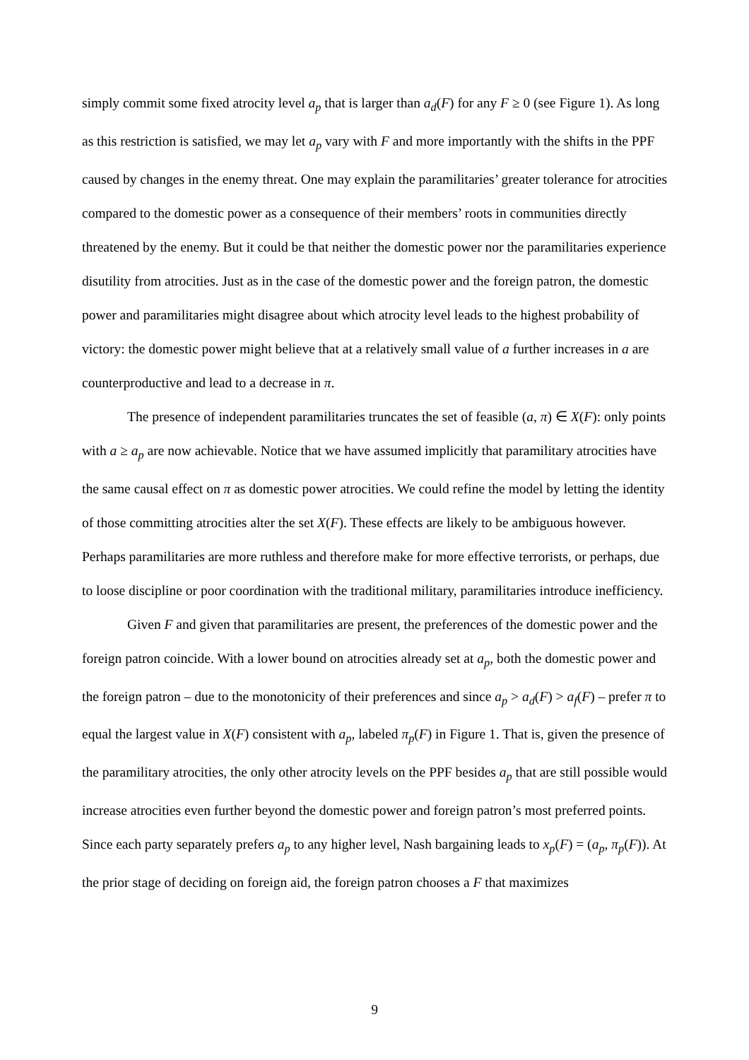simply commit some fixed atrocity level a<sub>p</sub> that is larger than a<sub>d</sub>(F) for any F ≥ 0 (see Figure 1). As long as this restriction is satisfied, we may let a<sub>p</sub> vary with F and more importantly with the shifts in the PPF caused by changes in the enemy threat. One may explain the paramilitaries’ greater tolerance for atrocities compared to the domestic power as a consequence of their members’ roots in communities directly threatened by the enemy. But it could be that neither the domestic power nor the paramilitaries experience disutility from atrocities. Just as in the case of the domestic power and the foreign patron, the domestic power and paramilitaries might disagree about which atrocity level leads to the highest probability of victory: the domestic power might believe that at a relatively small value of a further increases in a are counterproductive and lead to a decrease in π.
The presence of independent paramilitaries truncates the set of feasible (a, π) ∈ X(F): only points with a ≥ a<sub>p</sub> are now achievable. Notice that we have assumed implicitly that paramilitary atrocities have the same causal effect on π as domestic power atrocities. We could refine the model by letting the identity of those committing atrocities alter the set X(F). These effects are likely to be ambiguous however. Perhaps paramilitaries are more ruthless and therefore make for more effective terrorists, or perhaps, due to loose discipline or poor coordination with the traditional military, paramilitaries introduce inefficiency.
Given F and given that paramilitaries are present, the preferences of the domestic power and the foreign patron coincide. With a lower bound on atrocities already set at a<sub>p</sub>, both the domestic power and the foreign patron – due to the monotonicity of their preferences and since a<sub>p</sub> > a<sub>d</sub>(F) > a<sub>f</sub>(F) – prefer π to equal the largest value in X(F) consistent with a<sub>p</sub>, labeled π<sub>p</sub>(F) in Figure 1. That is, given the presence of the paramilitary atrocities, the only other atrocity levels on the PPF besides a<sub>p</sub> that are still possible would increase atrocities even further beyond the domestic power and foreign patron’s most preferred points. Since each party separately prefers a<sub>p</sub> to any higher level, Nash bargaining leads to x<sub>p</sub>(F) = (a<sub>p</sub>, π<sub>p</sub>(F)). At the prior stage of deciding on foreign aid, the foreign patron chooses a F that maximizes
9